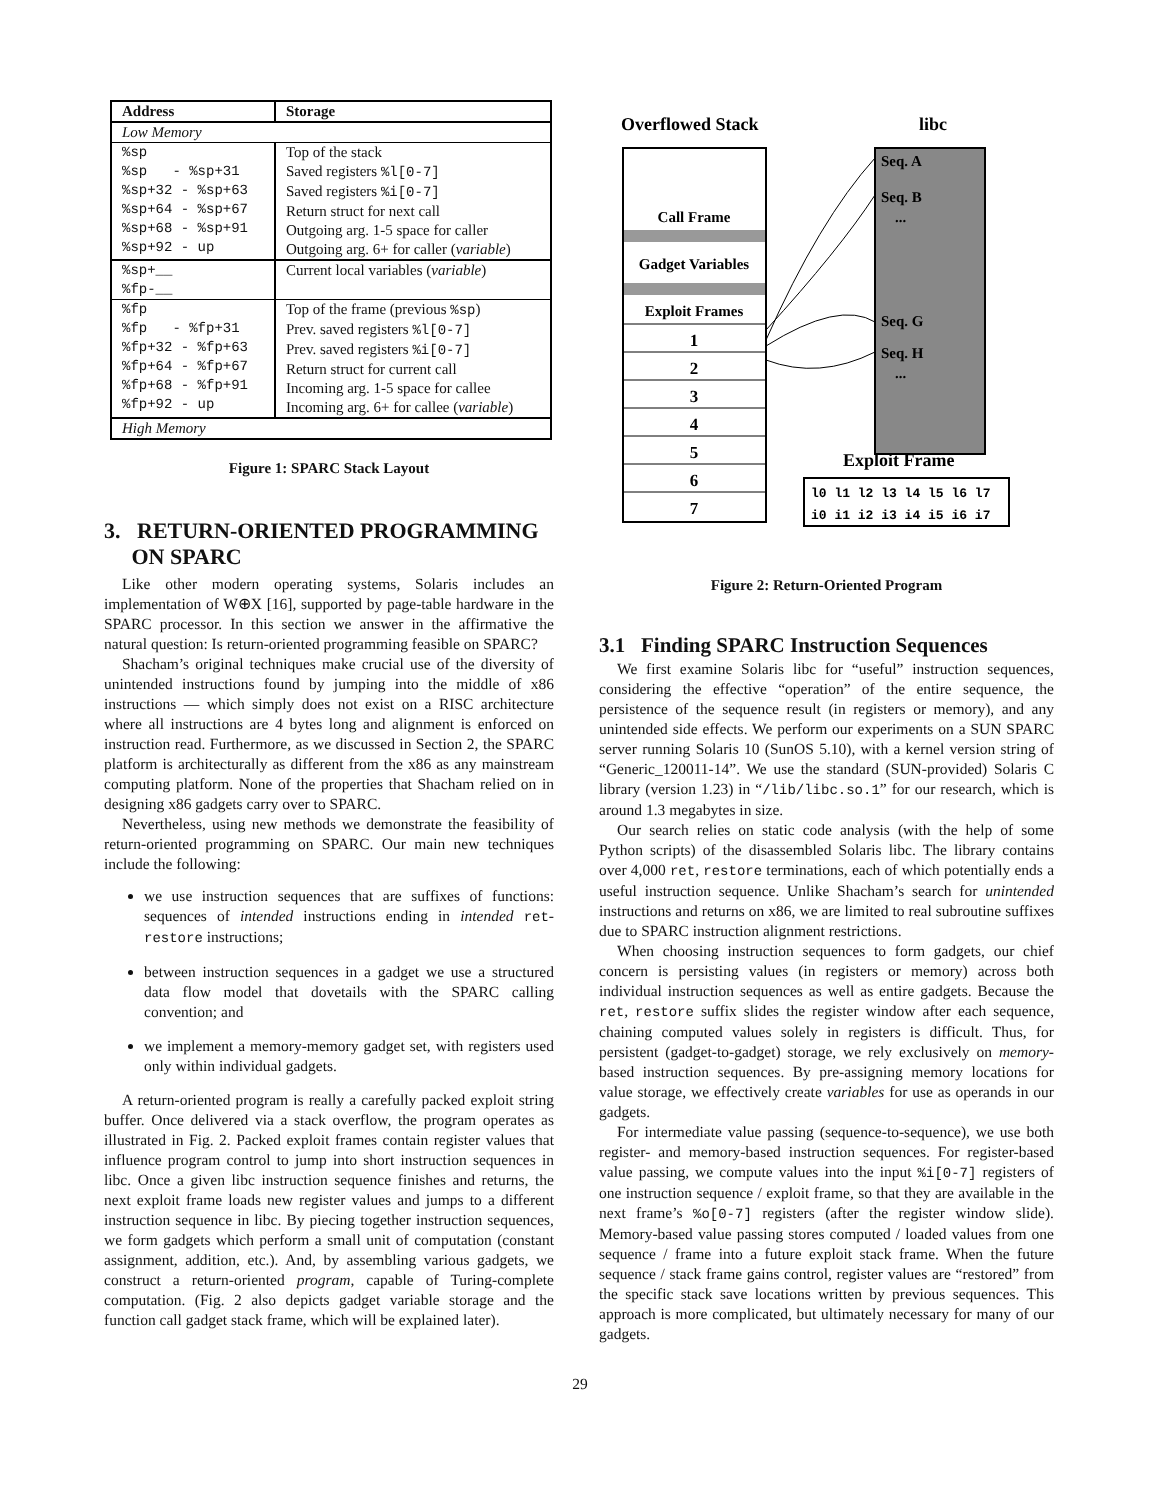| Address | Storage |
| --- | --- |
| Low Memory | |
| %sp %sp - %sp+31 %sp+32 - %sp+63 %sp+64 - %sp+67 %sp+68 - %sp+91 %sp+92 - up | Top of the stack Saved registers %l[0-7] Saved registers %i[0-7] Return struct for next call Outgoing arg. 1-5 space for caller Outgoing arg. 6+ for caller ( variable ) |
| %sp+__ %fp-__ | Current local variables ( variable ) |
| %fp %fp - %fp+31 %fp+32 - %fp+63 %fp+64 - %fp+67 %fp+68 - %fp+91 %fp+92 - up | Top of the frame (previous %sp ) Prev. saved registers %l[0-7] Prev. saved registers %i[0-7] Return struct for current call Incoming arg. 1-5 space for callee Incoming arg. 6+ for callee ( variable ) |
| High Memory | |
Figure 1: SPARC Stack Layout
3. RETURN-ORIENTED PROGRAMMING
ON SPARC
Like other modern operating systems, Solaris includes an implementation of W⊕X [16], supported by page-table hardware in the SPARC processor. In this section we answer in the affirmative the natural question: Is return-oriented programming feasible on SPARC?
Shacham’s original techniques make crucial use of the diversity of unintended instructions found by jumping into the middle of x86 instructions — which simply does not exist on a RISC architecture where all instructions are 4 bytes long and alignment is enforced on instruction read. Furthermore, as we discussed in Section 2, the SPARC platform is architecturally as different from the x86 as any mainstream computing platform. None of the properties that Shacham relied on in designing x86 gadgets carry over to SPARC.
Nevertheless, using new methods we demonstrate the feasibility of return-oriented programming on SPARC. Our main new techniques include the following:
we use instruction sequences that are suffixes of functions: sequences of intended instructions ending in intended ret-restore instructions;
between instruction sequences in a gadget we use a structured data flow model that dovetails with the SPARC calling convention; and
we implement a memory-memory gadget set, with registers used only within individual gadgets.
A return-oriented program is really a carefully packed exploit string buffer. Once delivered via a stack overflow, the program operates as illustrated in Fig. 2. Packed exploit frames contain register values that influence program control to jump into short instruction sequences in libc. Once a given libc instruction sequence finishes and returns, the next exploit frame loads new register values and jumps to a different instruction sequence in libc. By piecing together instruction sequences, we form gadgets which perform a small unit of computation (constant assignment, addition, etc.). And, by assembling various gadgets, we construct a return-oriented program, capable of Turing-complete computation. (Fig. 2 also depicts gadget variable storage and the function call gadget stack frame, which will be explained later).
Overflowed Stack
libc
Seq. A
Seq. B
...
Seq. G
Seq. H
...
Call Frame
Gadget Variables
Exploit Frames
1
2
3
4
5
6
7
Exploit Frame
l0 l1 l2 l3 l4 l5 l6 l7
i0 i1 i2 i3 i4 i5 i6 i7
Figure 2: Return-Oriented Program
3.1 Finding SPARC Instruction Sequences
We first examine Solaris libc for “useful” instruction sequences, considering the effective “operation” of the entire sequence, the persistence of the sequence result (in registers or memory), and any unintended side effects. We perform our experiments on a SUN SPARC server running Solaris 10 (SunOS 5.10), with a kernel version string of “Generic_120011-14”. We use the standard (SUN-provided) Solaris C library (version 1.23) in “/lib/libc.so.1” for our research, which is around 1.3 megabytes in size.
Our search relies on static code analysis (with the help of some Python scripts) of the disassembled Solaris libc. The library contains over 4,000 ret, restore terminations, each of which potentially ends a useful instruction sequence. Unlike Shacham’s search for unintended instructions and returns on x86, we are limited to real subroutine suffixes due to SPARC instruction alignment restrictions.
When choosing instruction sequences to form gadgets, our chief concern is persisting values (in registers or memory) across both individual instruction sequences as well as entire gadgets. Because the ret, restore suffix slides the register window after each sequence, chaining computed values solely in registers is difficult. Thus, for persistent (gadget-to-gadget) storage, we rely exclusively on memory-based instruction sequences. By pre-assigning memory locations for value storage, we effectively create variables for use as operands in our gadgets.
For intermediate value passing (sequence-to-sequence), we use both register- and memory-based instruction sequences. For register-based value passing, we compute values into the input %i[0-7] registers of one instruction sequence / exploit frame, so that they are available in the next frame’s %o[0-7] registers (after the register window slide). Memory-based value passing stores computed / loaded values from one sequence / frame into a future exploit stack frame. When the future sequence / stack frame gains control, register values are “restored” from the specific stack save locations written by previous sequences. This approach is more complicated, but ultimately necessary for many of our gadgets.
29